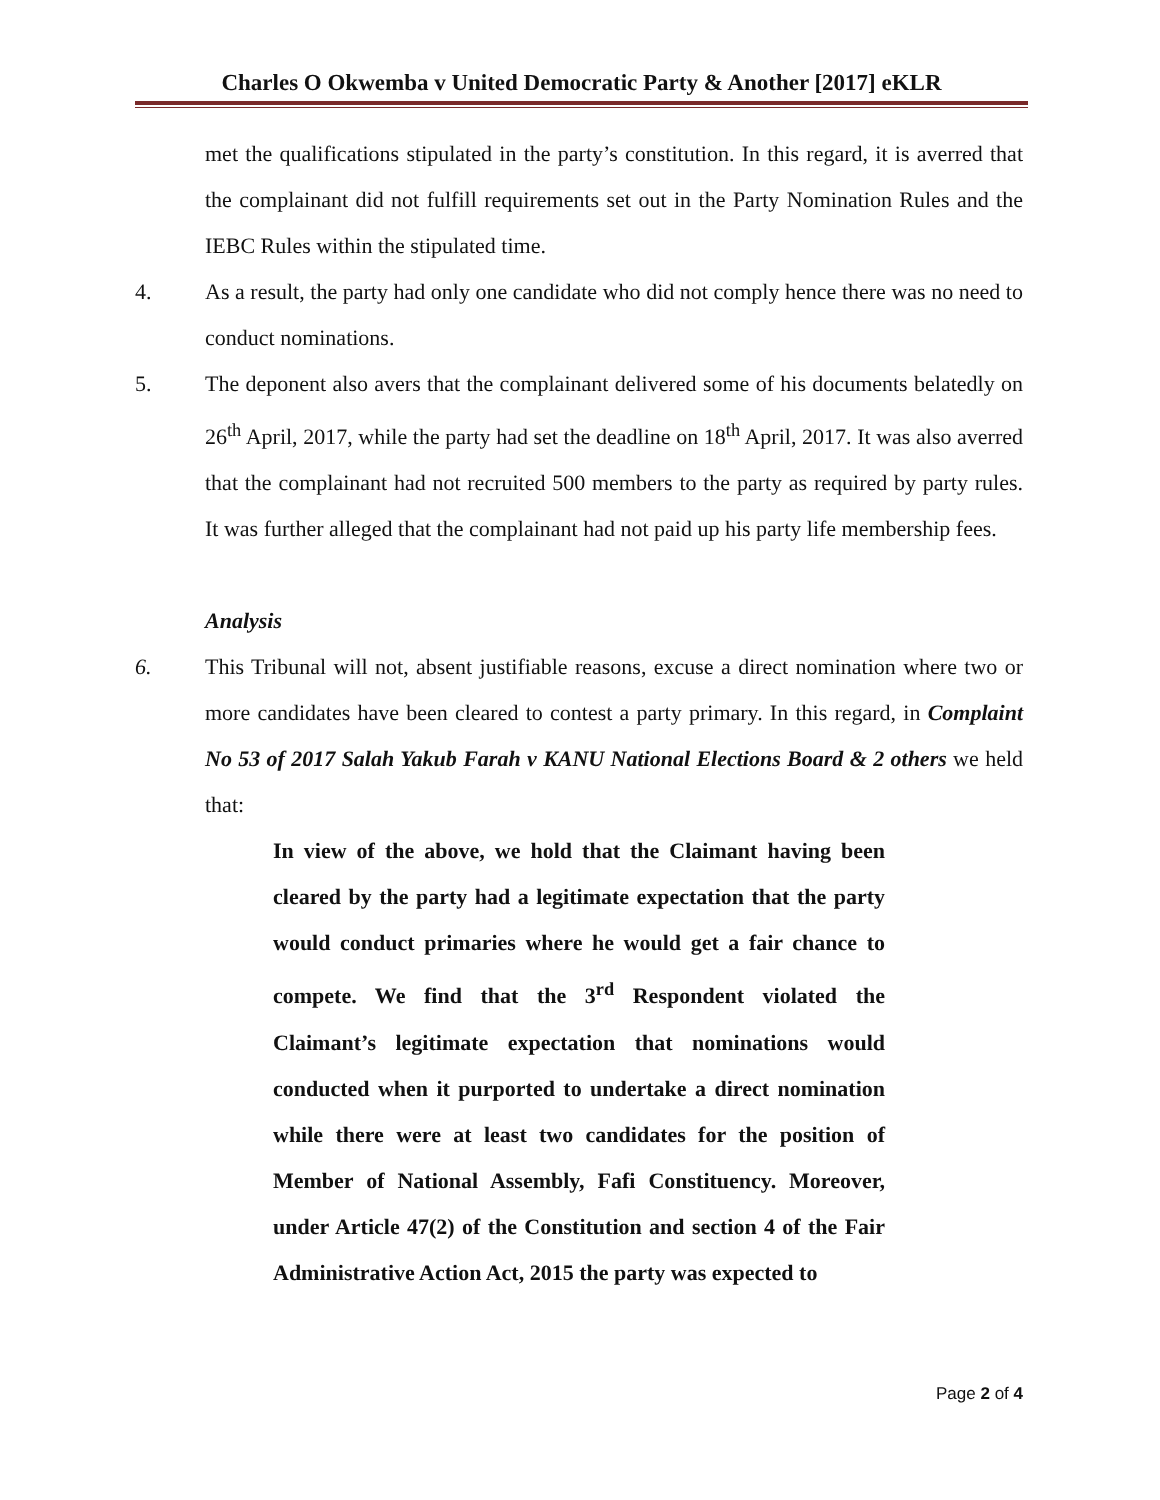Charles O Okwemba v United Democratic Party & Another [2017] eKLR
met the qualifications stipulated in the party’s constitution. In this regard, it is averred that the complainant did not fulfill requirements set out in the Party Nomination Rules and the IEBC Rules within the stipulated time.
4. As a result, the party had only one candidate who did not comply hence there was no need to conduct nominations.
5. The deponent also avers that the complainant delivered some of his documents belatedly on 26<sup>th</sup> April, 2017, while the party had set the deadline on 18<sup>th</sup> April, 2017. It was also averred that the complainant had not recruited 500 members to the party as required by party rules. It was further alleged that the complainant had not paid up his party life membership fees.
Analysis
6. This Tribunal will not, absent justifiable reasons, excuse a direct nomination where two or more candidates have been cleared to contest a party primary. In this regard, in Complaint No 53 of 2017 Salah Yakub Farah v KANU National Elections Board & 2 others we held that:
In view of the above, we hold that the Claimant having been cleared by the party had a legitimate expectation that the party would conduct primaries where he would get a fair chance to compete. We find that the 3<sup>rd</sup> Respondent violated the Claimant’s legitimate expectation that nominations would conducted when it purported to undertake a direct nomination while there were at least two candidates for the position of Member of National Assembly, Fafi Constituency. Moreover, under Article 47(2) of the Constitution and section 4 of the Fair Administrative Action Act, 2015 the party was expected to
Page 2 of 4